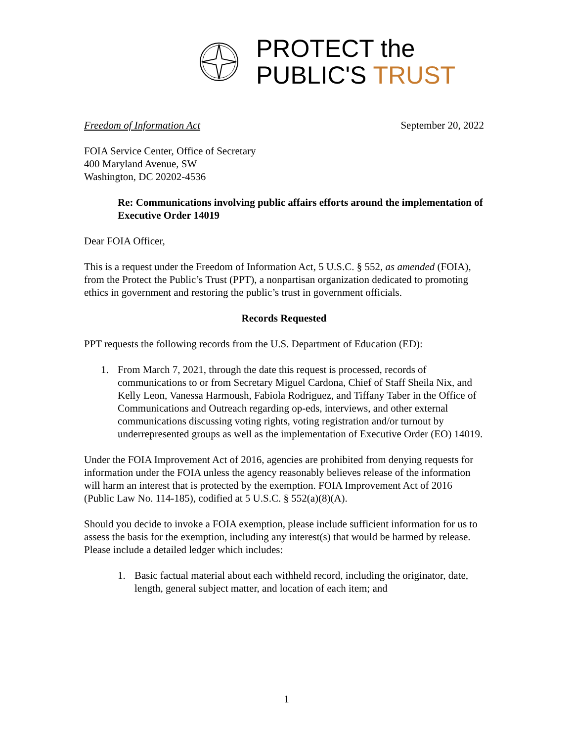PROTECT the
PUBLIC'S TRUST
Freedom of Information Act September 20, 2022
FOIA Service Center, Office of Secretary
400 Maryland Avenue, SW
Washington, DC 20202-4536
Re: Communications involving public affairs efforts around the implementation of Executive Order 14019
Dear FOIA Officer,
This is a request under the Freedom of Information Act, 5 U.S.C. § 552, as amended (FOIA), from the Protect the Public’s Trust (PPT), a nonpartisan organization dedicated to promoting ethics in government and restoring the public’s trust in government officials.
Records Requested
PPT requests the following records from the U.S. Department of Education (ED):
1. From March 7, 2021, through the date this request is processed, records of communications to or from Secretary Miguel Cardona, Chief of Staff Sheila Nix, and Kelly Leon, Vanessa Harmoush, Fabiola Rodriguez, and Tiffany Taber in the Office of Communications and Outreach regarding op-eds, interviews, and other external communications discussing voting rights, voting registration and/or turnout by underrepresented groups as well as the implementation of Executive Order (EO) 14019.
Under the FOIA Improvement Act of 2016, agencies are prohibited from denying requests for information under the FOIA unless the agency reasonably believes release of the information will harm an interest that is protected by the exemption. FOIA Improvement Act of 2016 (Public Law No. 114-185), codified at 5 U.S.C. § 552(a)(8)(A).
Should you decide to invoke a FOIA exemption, please include sufficient information for us to assess the basis for the exemption, including any interest(s) that would be harmed by release. Please include a detailed ledger which includes:
1. Basic factual material about each withheld record, including the originator, date, length, general subject matter, and location of each item; and
1